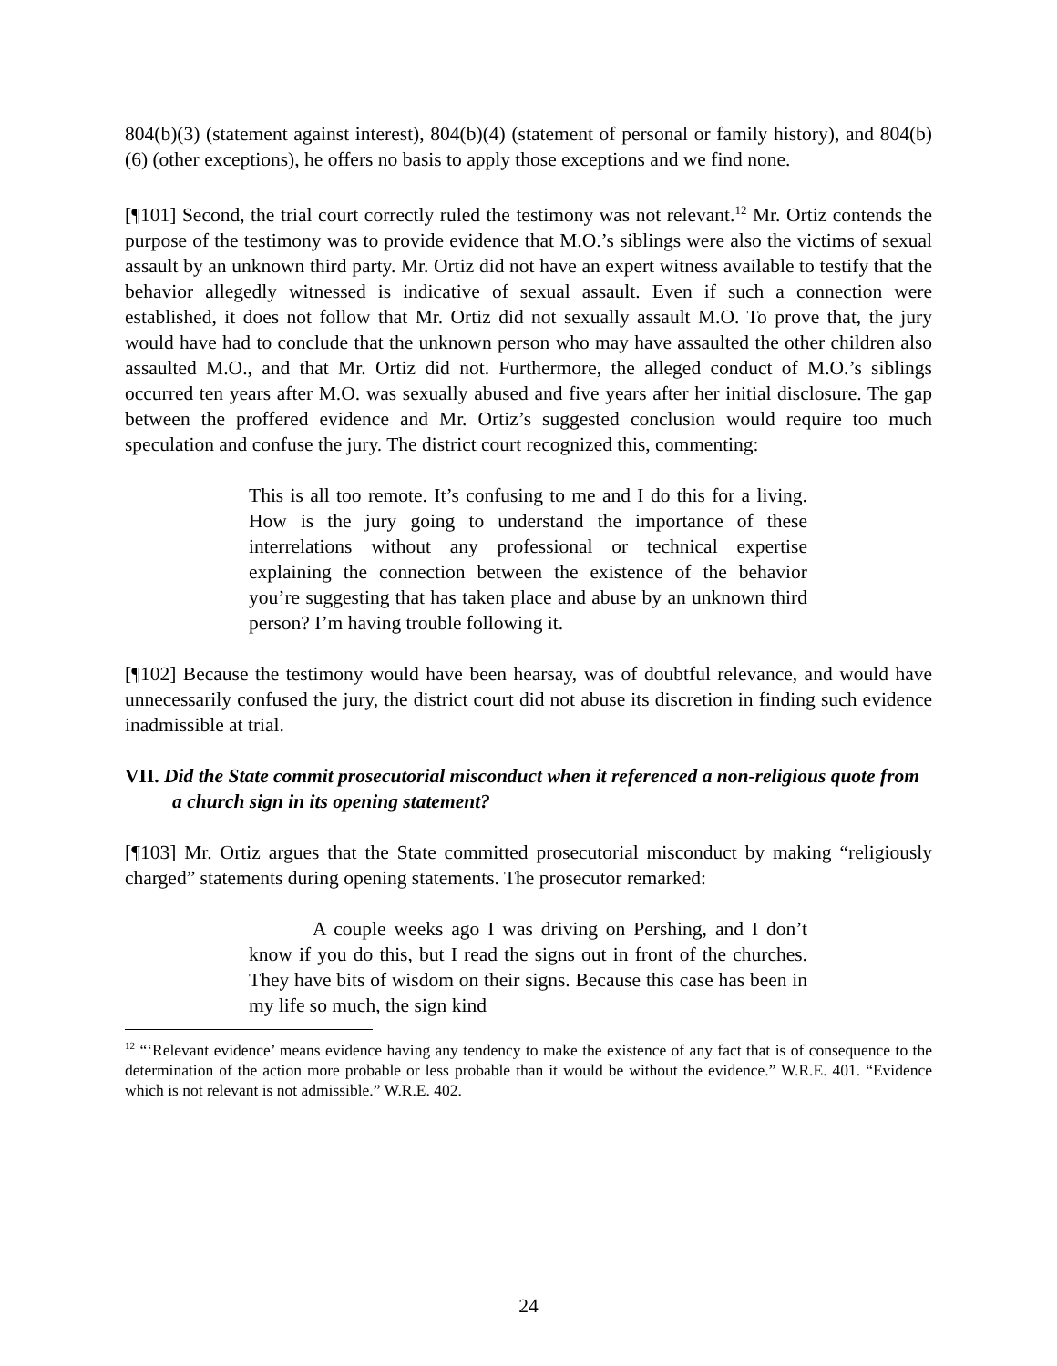804(b)(3) (statement against interest), 804(b)(4) (statement of personal or family history), and 804(b)(6) (other exceptions), he offers no basis to apply those exceptions and we find none.
[¶101] Second, the trial court correctly ruled the testimony was not relevant.<sup>12</sup> Mr. Ortiz contends the purpose of the testimony was to provide evidence that M.O.’s siblings were also the victims of sexual assault by an unknown third party. Mr. Ortiz did not have an expert witness available to testify that the behavior allegedly witnessed is indicative of sexual assault. Even if such a connection were established, it does not follow that Mr. Ortiz did not sexually assault M.O. To prove that, the jury would have had to conclude that the unknown person who may have assaulted the other children also assaulted M.O., and that Mr. Ortiz did not. Furthermore, the alleged conduct of M.O.’s siblings occurred ten years after M.O. was sexually abused and five years after her initial disclosure. The gap between the proffered evidence and Mr. Ortiz’s suggested conclusion would require too much speculation and confuse the jury. The district court recognized this, commenting:
This is all too remote. It’s confusing to me and I do this for a living. How is the jury going to understand the importance of these interrelations without any professional or technical expertise explaining the connection between the existence of the behavior you’re suggesting that has taken place and abuse by an unknown third person? I’m having trouble following it.
[¶102] Because the testimony would have been hearsay, was of doubtful relevance, and would have unnecessarily confused the jury, the district court did not abuse its discretion in finding such evidence inadmissible at trial.
VII. Did the State commit prosecutorial misconduct when it referenced a non-religious quote from a church sign in its opening statement?
[¶103] Mr. Ortiz argues that the State committed prosecutorial misconduct by making “religiously charged” statements during opening statements. The prosecutor remarked:
A couple weeks ago I was driving on Pershing, and I don’t know if you do this, but I read the signs out in front of the churches. They have bits of wisdom on their signs. Because this case has been in my life so much, the sign kind
<sup>12</sup> “‘Relevant evidence’ means evidence having any tendency to make the existence of any fact that is of consequence to the determination of the action more probable or less probable than it would be without the evidence.” W.R.E. 401. “Evidence which is not relevant is not admissible.” W.R.E. 402.
24